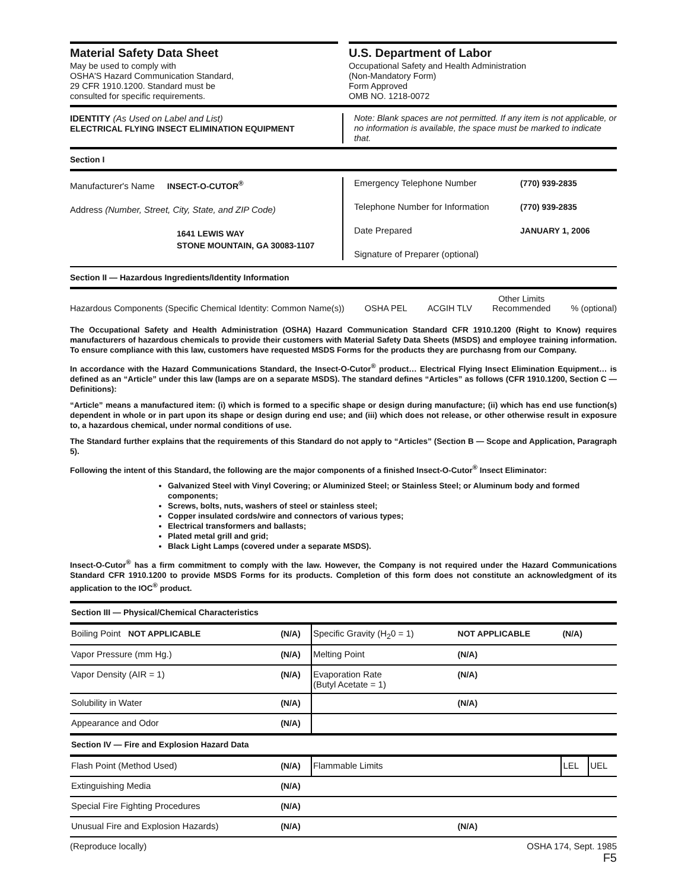Material Safety Data Sheet
May be used to comply with
OSHA'S Hazard Communication Standard,
29 CFR 1910.1200. Standard must be
consulted for specific requirements.
U.S. Department of Labor
Occupational Safety and Health Administration
(Non-Mandatory Form)
Form Approved
OMB NO. 1218-0072
IDENTITY (As Used on Label and List)
ELECTRICAL FLYING INSECT ELIMINATION EQUIPMENT
Note: Blank spaces are not permitted. If any item is not applicable, or no information is available, the space must be marked to indicate that.
Section I
Manufacturer's Name INSECT-O-CUTOR<sup>®</sup>
Address (Number, Street, City, State, and ZIP Code)
1641 LEWIS WAY
STONE MOUNTAIN, GA 30083-1107
Emergency Telephone Number (770) 939-2835
Telephone Number for Information (770) 939-2835
Date Prepared JANUARY 1, 2006
Signature of Preparer (optional)
Section II — Hazardous Ingredients/Identity Information
Hazardous Components (Specific Chemical Identity: Common Name(s)) OSHA PEL ACGIH TLV Other Limits
Recommended% (optional)
The Occupational Safety and Health Administration (OSHA) Hazard Communication Standard CFR 1910.1200 (Right to Know) requires manufacturers of hazardous chemicals to provide their customers with Material Safety Data Sheets (MSDS) and employee training information. To ensure compliance with this law, customers have requested MSDS Forms for the products they are purchasng from our Company.
In accordance with the Hazard Communications Standard, the Insect-O-Cutor<sup>®</sup> product… Electrical Flying Insect Elimination Equipment… is defined as an “Article” under this law (lamps are on a separate MSDS). The standard defines “Articles” as follows (CFR 1910.1200, Section C — Definitions):
“Article” means a manufactured item: (i) which is formed to a specific shape or design during manufacture; (ii) which has end use function(s) dependent in whole or in part upon its shape or design during end use; and (iii) which does not release, or other otherwise result in exposure to, a hazardous chemical, under normal conditions of use.
The Standard further explains that the requirements of this Standard do not apply to “Articles” (Section B — Scope and Application, Paragraph 5).
Following the intent of this Standard, the following are the major components of a finished Insect-O-Cutor<sup>®</sup> Insect Eliminator:
Galvanized Steel with Vinyl Covering; or Aluminized Steel; or Stainless Steel; or Aluminum body and formed components;
Screws, bolts, nuts, washers of steel or stainless steel;
Copper insulated cords/wire and connectors of various types;
Electrical transformers and ballasts;
Plated metal grill and grid;
Black Light Lamps (covered under a separate MSDS).
Insect-O-Cutor<sup>®</sup> has a firm commitment to comply with the law. However, the Company is not required under the Hazard Communications Standard CFR 1910.1200 to provide MSDS Forms for its products. Completion of this form does not constitute an acknowledgment of its application to the IOC<sup>®</sup> product.
| Section III — Physical/Chemical Characteristics | | | | | |
| Boiling Point NOT APPLICABLE | (N/A) | Specific Gravity (H<sub>2</sub>0 = 1) | NOT APPLICABLE | (N/A) | |
| Vapor Pressure (mm Hg.) | (N/A) | Melting Point | (N/A) | | |
| Vapor Density (AIR = 1) | (N/A) | Evaporation Rate (Butyl Acetate = 1) | (N/A) | | |
| Solubility in Water | (N/A) | | (N/A) | | |
| Appearance and Odor | (N/A) | | | | |
| Section IV — Fire and Explosion Hazard Data | | | | | |
| Flash Point (Method Used) | (N/A) | Flammable Limits | | LEL | UEL |
| Extinguishing Media | (N/A) | | | | |
| Special Fire Fighting Procedures | (N/A) | | | | |
| Unusual Fire and Explosion Hazards) | (N/A) | | (N/A) | | |
(Reproduce locally) OSHA 174, Sept. 1985
F5